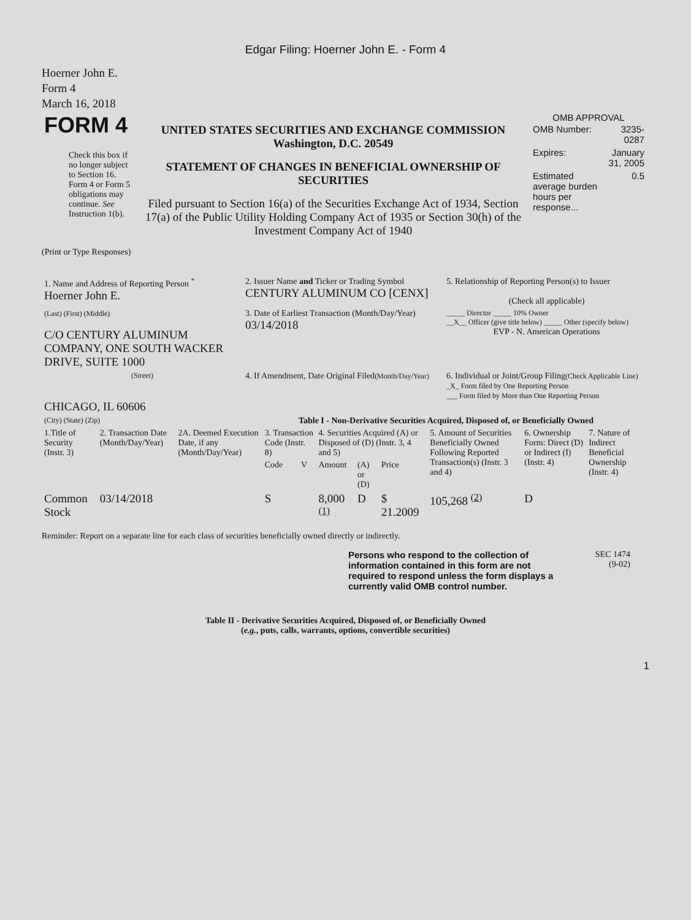Edgar Filing: Hoerner John E. - Form 4
Hoerner John E.
Form 4
March 16, 2018
| FORM 4 Check this box if no longer subject to Section 16. Form 4 or Form 5 obligations may continue. See Instruction 1(b). | UNITED STATES SECURITIES AND EXCHANGE COMMISSION Washington, D.C. 20549 STATEMENT OF CHANGES IN BENEFICIAL OWNERSHIP OF SECURITIES Filed pursuant to Section 16(a) of the Securities Exchange Act of 1934, Section 17(a) of the Public Utility Holding Company Act of 1935 or Section 30(h) of the Investment Company Act of 1940 | OMB APPROVAL / OMB Number: / 3235-0287 / / Expires: / January 31, 2005 / / Estimated average burden hours per response... / 0.5 / |
(Print or Type Responses)
| 1. Name and Address of Reporting Person <sup>*</sup> Hoerner John E. | 2. Issuer Name and Ticker or Trading Symbol CENTURY ALUMINUM CO [CENX] | 5. Relationship of Reporting Person(s) to Issuer (Check all applicable) |
| (Last) (First) (Middle) C/O CENTURY ALUMINUM COMPANY, ONE SOUTH WACKER DRIVE, SUITE 1000 | 3. Date of Earliest Transaction (Month/Day/Year) 03/14/2018 | _____ Director _____ 10% Owner __X__ Officer (give title below) _____ Other (specify below) EVP - N. American Operations |
| (Street) CHICAGO, IL 60606 | 4. If Amendment, Date Original Filed (Month/Day/Year) | 6. Individual or Joint/Group Filing (Check Applicable Line) _X_ Form filed by One Reporting Person ___ Form filed by More than One Reporting Person |
| (City) (State) (Zip) | Table I - Non-Derivative Securities Acquired, Disposed of, or Beneficially Owned | |
| 1.Title of Security (Instr. 3) | 2. Transaction Date (Month/Day/Year) | 2A. Deemed Execution Date, if any (Month/Day/Year) | 3. Transaction Code (Instr. 8) | | 4. Securities Acquired (A) or Disposed of (D) (Instr. 3, 4 and 5) | | | 5. Amount of Securities Beneficially Owned Following Reported Transaction(s) (Instr. 3 and 4) | 6. Ownership Form: Direct (D) or Indirect (I) (Instr. 4) | 7. Nature of Indirect Beneficial Ownership (Instr. 4) |
| --- | --- | --- | --- | --- | --- | --- | --- | --- | --- | --- |
| | | | Code | V | Amount | (A) or (D) | Price | | | |
| Common Stock | 03/14/2018 | | S | | 8,000 <sup>(1)</sup> | D | $ 21.2009 | 105,268 <sup>(2)</sup> | D | |
Reminder: Report on a separate line for each class of securities beneficially owned directly or indirectly.
Persons who respond to the collection of information contained in this form are not required to respond unless the form displays a currently valid OMB control number.
SEC 1474
(9-02)
Table II - Derivative Securities Acquired, Disposed of, or Beneficially Owned
(e.g., puts, calls, warrants, options, convertible securities)
1